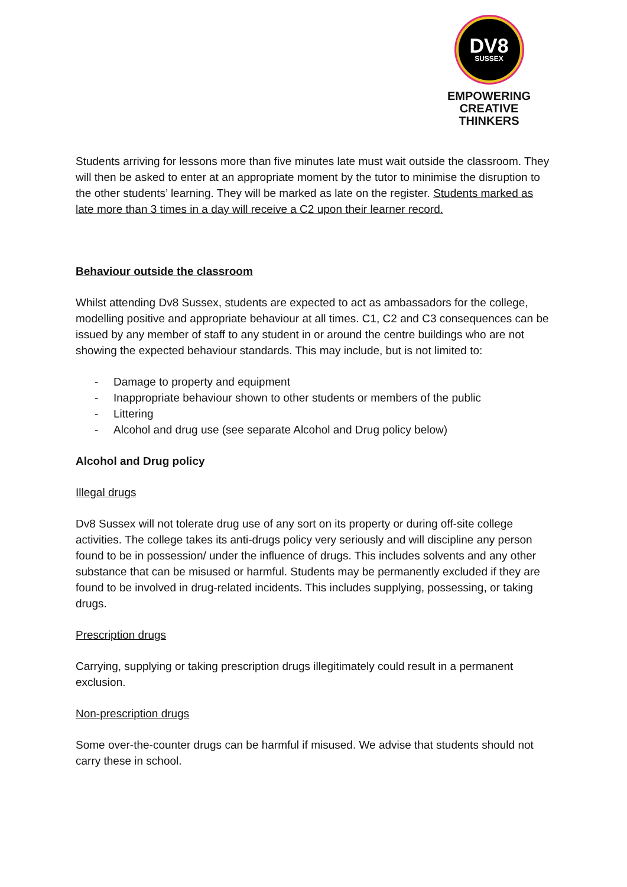DV8
SUSSEX
EMPOWERING
CREATIVE THINKERS
Students arriving for lessons more than five minutes late must wait outside the classroom. They will then be asked to enter at an appropriate moment by the tutor to minimise the disruption to the other students’ learning. They will be marked as late on the register. Students marked as late more than 3 times in a day will receive a C2 upon their learner record.
Behaviour outside the classroom
Whilst attending Dv8 Sussex, students are expected to act as ambassadors for the college, modelling positive and appropriate behaviour at all times. C1, C2 and C3 consequences can be issued by any member of staff to any student in or around the centre buildings who are not showing the expected behaviour standards. This may include, but is not limited to:
- Damage to property and equipment
- Inappropriate behaviour shown to other students or members of the public
- Littering
- Alcohol and drug use (see separate Alcohol and Drug policy below)
Alcohol and Drug policy
Illegal drugs
Dv8 Sussex will not tolerate drug use of any sort on its property or during off-site college activities. The college takes its anti-drugs policy very seriously and will discipline any person found to be in possession/ under the influence of drugs. This includes solvents and any other substance that can be misused or harmful. Students may be permanently excluded if they are found to be involved in drug-related incidents. This includes supplying, possessing, or taking drugs.
Prescription drugs
Carrying, supplying or taking prescription drugs illegitimately could result in a permanent exclusion.
Non-prescription drugs
Some over-the-counter drugs can be harmful if misused. We advise that students should not carry these in school.